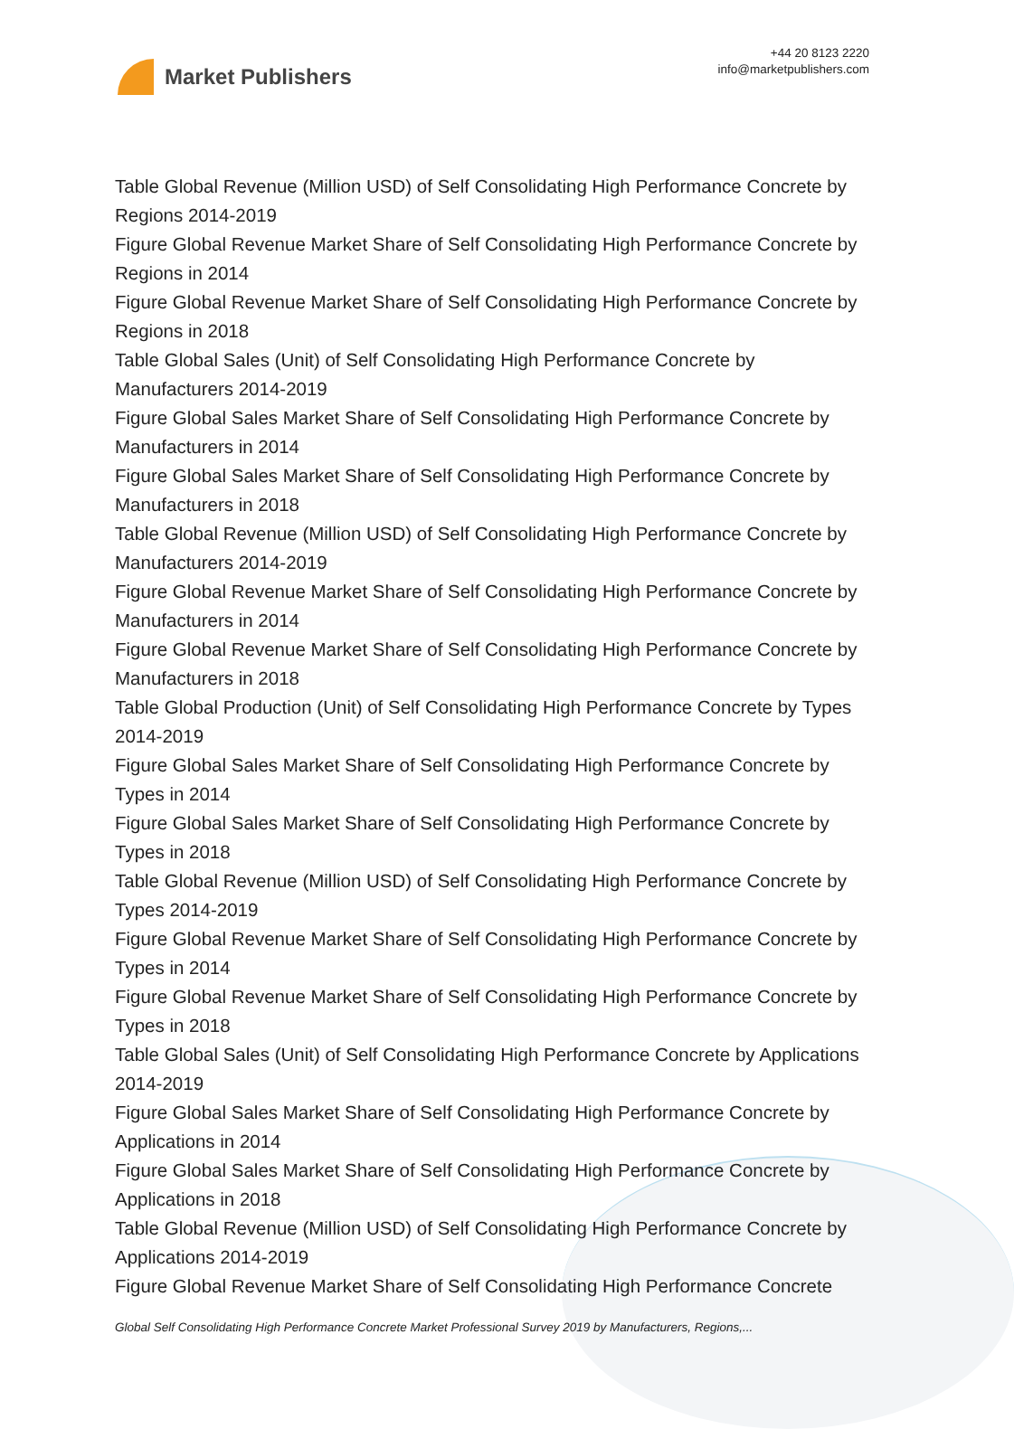Market Publishers
+44 20 8123 2220
info@marketpublishers.com
Table Global Revenue (Million USD) of Self Consolidating High Performance Concrete by Regions 2014-2019
Figure Global Revenue Market Share of Self Consolidating High Performance Concrete by Regions in 2014
Figure Global Revenue Market Share of Self Consolidating High Performance Concrete by Regions in 2018
Table Global Sales (Unit) of Self Consolidating High Performance Concrete by Manufacturers 2014-2019
Figure Global Sales Market Share of Self Consolidating High Performance Concrete by Manufacturers in 2014
Figure Global Sales Market Share of Self Consolidating High Performance Concrete by Manufacturers in 2018
Table Global Revenue (Million USD) of Self Consolidating High Performance Concrete by Manufacturers 2014-2019
Figure Global Revenue Market Share of Self Consolidating High Performance Concrete by Manufacturers in 2014
Figure Global Revenue Market Share of Self Consolidating High Performance Concrete by Manufacturers in 2018
Table Global Production (Unit) of Self Consolidating High Performance Concrete by Types 2014-2019
Figure Global Sales Market Share of Self Consolidating High Performance Concrete by Types in 2014
Figure Global Sales Market Share of Self Consolidating High Performance Concrete by Types in 2018
Table Global Revenue (Million USD) of Self Consolidating High Performance Concrete by Types 2014-2019
Figure Global Revenue Market Share of Self Consolidating High Performance Concrete by Types in 2014
Figure Global Revenue Market Share of Self Consolidating High Performance Concrete by Types in 2018
Table Global Sales (Unit) of Self Consolidating High Performance Concrete by Applications 2014-2019
Figure Global Sales Market Share of Self Consolidating High Performance Concrete by Applications in 2014
Figure Global Sales Market Share of Self Consolidating High Performance Concrete by Applications in 2018
Table Global Revenue (Million USD) of Self Consolidating High Performance Concrete by Applications 2014-2019
Figure Global Revenue Market Share of Self Consolidating High Performance Concrete
Global Self Consolidating High Performance Concrete Market Professional Survey 2019 by Manufacturers, Regions,...